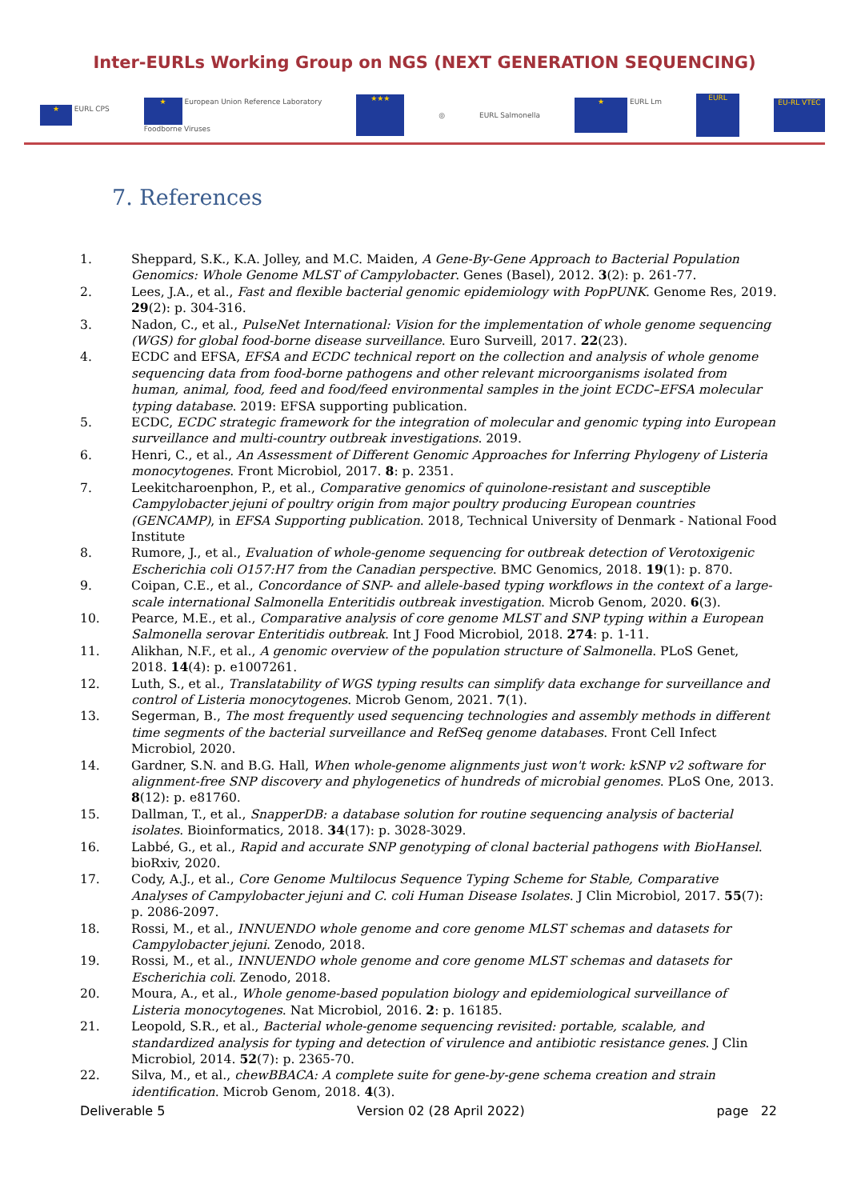Inter-EURLs Working Group on NGS (NEXT GENERATION SEQUENCING)
★ EURL CPS ★ European Union Reference Laboratory
Foodborne Viruses ★★★ ◎ EURL Salmonella ★ EURL Lm EURL EU-RL VTEC
7. References
1. Sheppard, S.K., K.A. Jolley, and M.C. Maiden, A Gene-By-Gene Approach to Bacterial Population Genomics: Whole Genome MLST of Campylobacter. Genes (Basel), 2012. 3(2): p. 261-77.
2. Lees, J.A., et al., Fast and flexible bacterial genomic epidemiology with PopPUNK. Genome Res, 2019. 29(2): p. 304-316.
3. Nadon, C., et al., PulseNet International: Vision for the implementation of whole genome sequencing (WGS) for global food-borne disease surveillance. Euro Surveill, 2017. 22(23).
4. ECDC and EFSA, EFSA and ECDC technical report on the collection and analysis of whole genome sequencing data from food-borne pathogens and other relevant microorganisms isolated from human, animal, food, feed and food/feed environmental samples in the joint ECDC–EFSA molecular typing database. 2019: EFSA supporting publication.
5. ECDC, ECDC strategic framework for the integration of molecular and genomic typing into European surveillance and multi-country outbreak investigations. 2019.
6. Henri, C., et al., An Assessment of Different Genomic Approaches for Inferring Phylogeny of Listeria monocytogenes. Front Microbiol, 2017. 8: p. 2351.
7. Leekitcharoenphon, P., et al., Comparative genomics of quinolone-resistant and susceptible Campylobacter jejuni of poultry origin from major poultry producing European countries (GENCAMP), in EFSA Supporting publication. 2018, Technical University of Denmark - National Food Institute
8. Rumore, J., et al., Evaluation of whole-genome sequencing for outbreak detection of Verotoxigenic Escherichia coli O157:H7 from the Canadian perspective. BMC Genomics, 2018. 19(1): p. 870.
9. Coipan, C.E., et al., Concordance of SNP- and allele-based typing workflows in the context of a large-scale international Salmonella Enteritidis outbreak investigation. Microb Genom, 2020. 6(3).
10. Pearce, M.E., et al., Comparative analysis of core genome MLST and SNP typing within a European Salmonella serovar Enteritidis outbreak. Int J Food Microbiol, 2018. 274: p. 1-11.
11. Alikhan, N.F., et al., A genomic overview of the population structure of Salmonella. PLoS Genet, 2018. 14(4): p. e1007261.
12. Luth, S., et al., Translatability of WGS typing results can simplify data exchange for surveillance and control of Listeria monocytogenes. Microb Genom, 2021. 7(1).
13. Segerman, B., The most frequently used sequencing technologies and assembly methods in different time segments of the bacterial surveillance and RefSeq genome databases. Front Cell Infect Microbiol, 2020.
14. Gardner, S.N. and B.G. Hall, When whole-genome alignments just won't work: kSNP v2 software for alignment-free SNP discovery and phylogenetics of hundreds of microbial genomes. PLoS One, 2013. 8(12): p. e81760.
15. Dallman, T., et al., SnapperDB: a database solution for routine sequencing analysis of bacterial isolates. Bioinformatics, 2018. 34(17): p. 3028-3029.
16. Labbé, G., et al., Rapid and accurate SNP genotyping of clonal bacterial pathogens with BioHansel. bioRxiv, 2020.
17. Cody, A.J., et al., Core Genome Multilocus Sequence Typing Scheme for Stable, Comparative Analyses of Campylobacter jejuni and C. coli Human Disease Isolates. J Clin Microbiol, 2017. 55(7): p. 2086-2097.
18. Rossi, M., et al., INNUENDO whole genome and core genome MLST schemas and datasets for Campylobacter jejuni. Zenodo, 2018.
19. Rossi, M., et al., INNUENDO whole genome and core genome MLST schemas and datasets for Escherichia coli. Zenodo, 2018.
20. Moura, A., et al., Whole genome-based population biology and epidemiological surveillance of Listeria monocytogenes. Nat Microbiol, 2016. 2: p. 16185.
21. Leopold, S.R., et al., Bacterial whole-genome sequencing revisited: portable, scalable, and standardized analysis for typing and detection of virulence and antibiotic resistance genes. J Clin Microbiol, 2014. 52(7): p. 2365-70.
22. Silva, M., et al., chewBBACA: A complete suite for gene-by-gene schema creation and strain identification. Microb Genom, 2018. 4(3).
Deliverable 5 Version 02 (28 April 2022) page 22